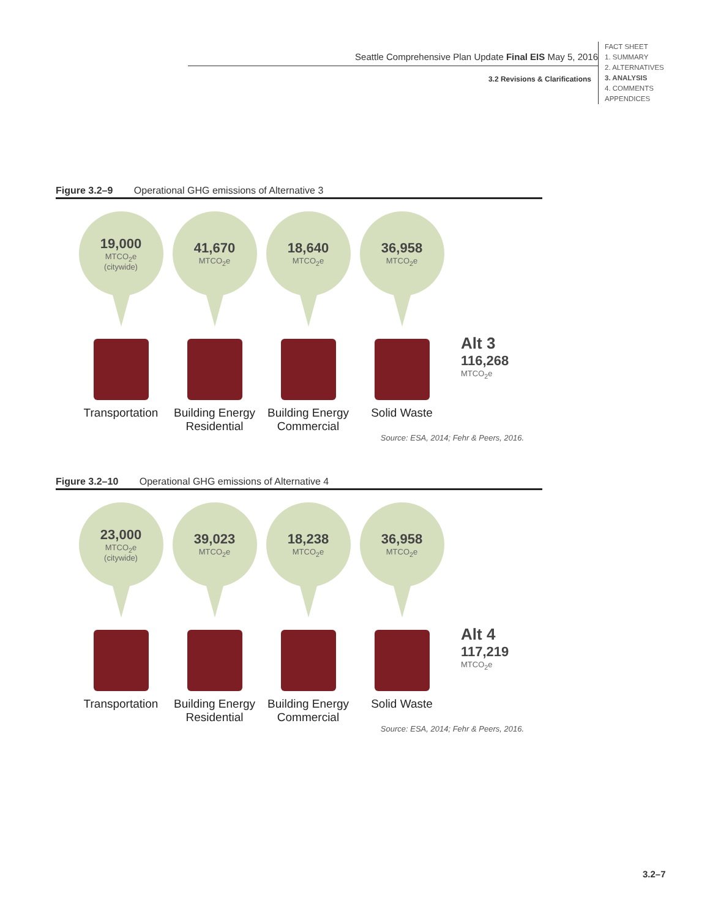Seattle Comprehensive Plan Update Final EIS May 5, 2016
3.2 Revisions & Clarifications
FACT SHEET
1. SUMMARY
2. ALTERNATIVES
3. ANALYSIS
4. COMMENTS
APPENDICES
Figure 3.2–9 Operational GHG emissions of Alternative 3
19,000
MTCO<sub>2</sub>e
(citywide)
Transportation
41,670
MTCO<sub>2</sub>e
Building Energy Residential
18,640
MTCO<sub>2</sub>e
Building Energy Commercial
36,958
MTCO<sub>2</sub>e
Solid Waste
Alt 3
116,268
MTCO<sub>2</sub>e
Source: ESA, 2014; Fehr & Peers, 2016.
Figure 3.2–10 Operational GHG emissions of Alternative 4
23,000
MTCO<sub>2</sub>e
(citywide)
Transportation
39,023
MTCO<sub>2</sub>e
Building Energy Residential
18,238
MTCO<sub>2</sub>e
Building Energy Commercial
36,958
MTCO<sub>2</sub>e
Solid Waste
Alt 4
117,219
MTCO<sub>2</sub>e
Source: ESA, 2014; Fehr & Peers, 2016.
3.2–7